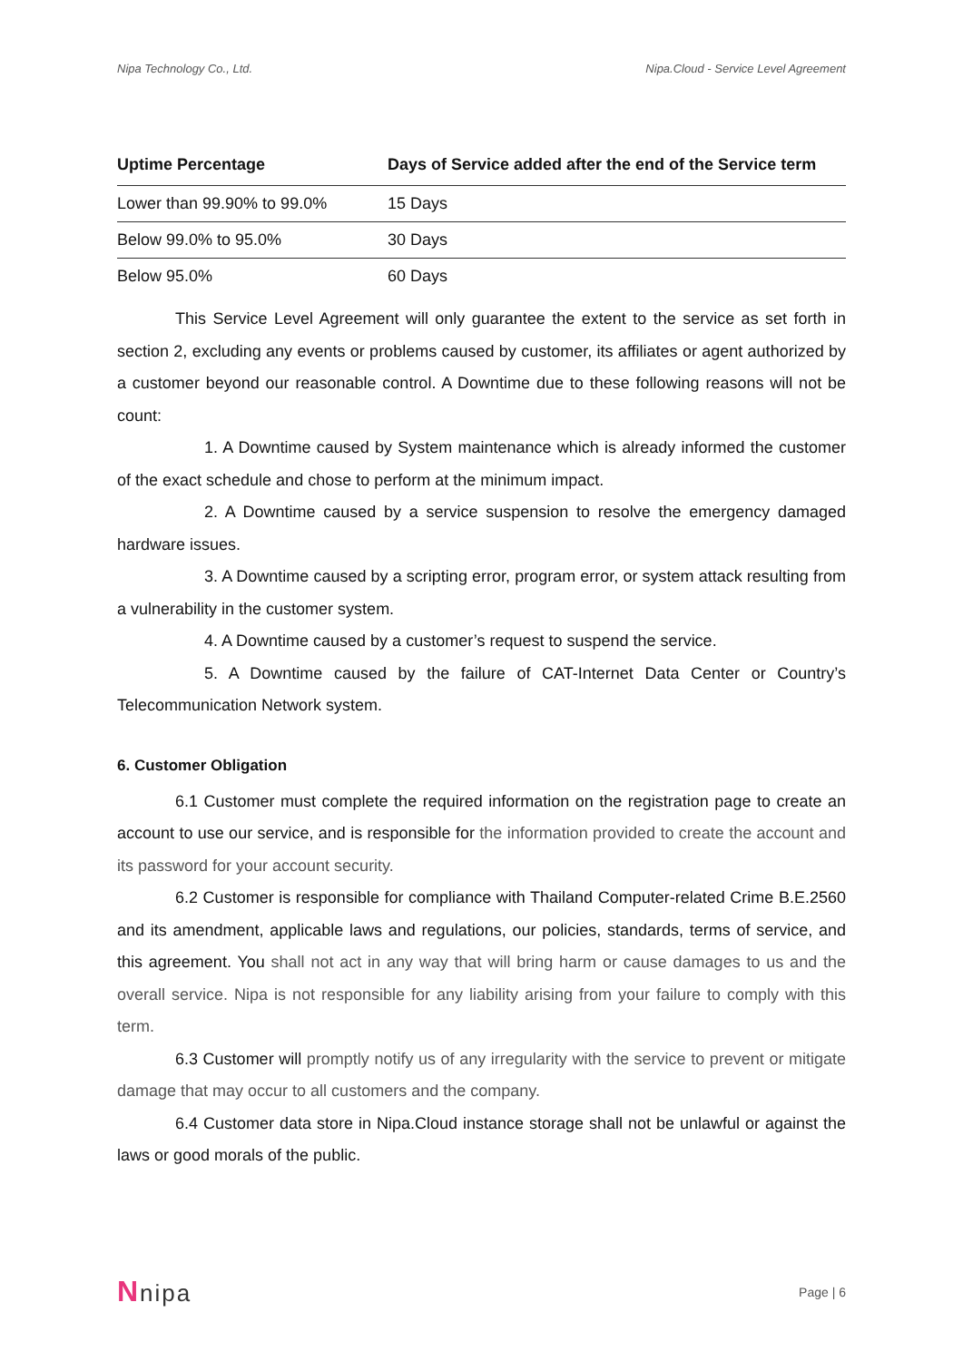Nipa Technology Co., Ltd. Nipa.Cloud - Service Level Agreement
| Uptime Percentage | Days of Service added after the end of the Service term |
| --- | --- |
| Lower than 99.90% to 99.0% | 15 Days |
| Below 99.0% to 95.0% | 30 Days |
| Below 95.0% | 60 Days |
This Service Level Agreement will only guarantee the extent to the service as set forth in section 2, excluding any events or problems caused by customer, its affiliates or agent authorized by a customer beyond our reasonable control. A Downtime due to these following reasons will not be count:
1. A Downtime caused by System maintenance which is already informed the customer of the exact schedule and chose to perform at the minimum impact.
2. A Downtime caused by a service suspension to resolve the emergency damaged hardware issues.
3. A Downtime caused by a scripting error, program error, or system attack resulting from a vulnerability in the customer system.
4. A Downtime caused by a customer’s request to suspend the service.
5. A Downtime caused by the failure of CAT-Internet Data Center or Country’s Telecommunication Network system.
6. Customer Obligation
6.1 Customer must complete the required information on the registration page to create an account to use our service, and is responsible for the information provided to create the account and its password for your account security.
6.2 Customer is responsible for compliance with Thailand Computer-related Crime B.E.2560 and its amendment, applicable laws and regulations, our policies, standards, terms of service, and this agreement. You shall not act in any way that will bring harm or cause damages to us and the overall service. Nipa is not responsible for any liability arising from your failure to comply with this term.
6.3 Customer will promptly notify us of any irregularity with the service to prevent or mitigate damage that may occur to all customers and the company.
6.4 Customer data store in Nipa.Cloud instance storage shall not be unlawful or against the laws or good morals of the public.
Nnipa Page | 6